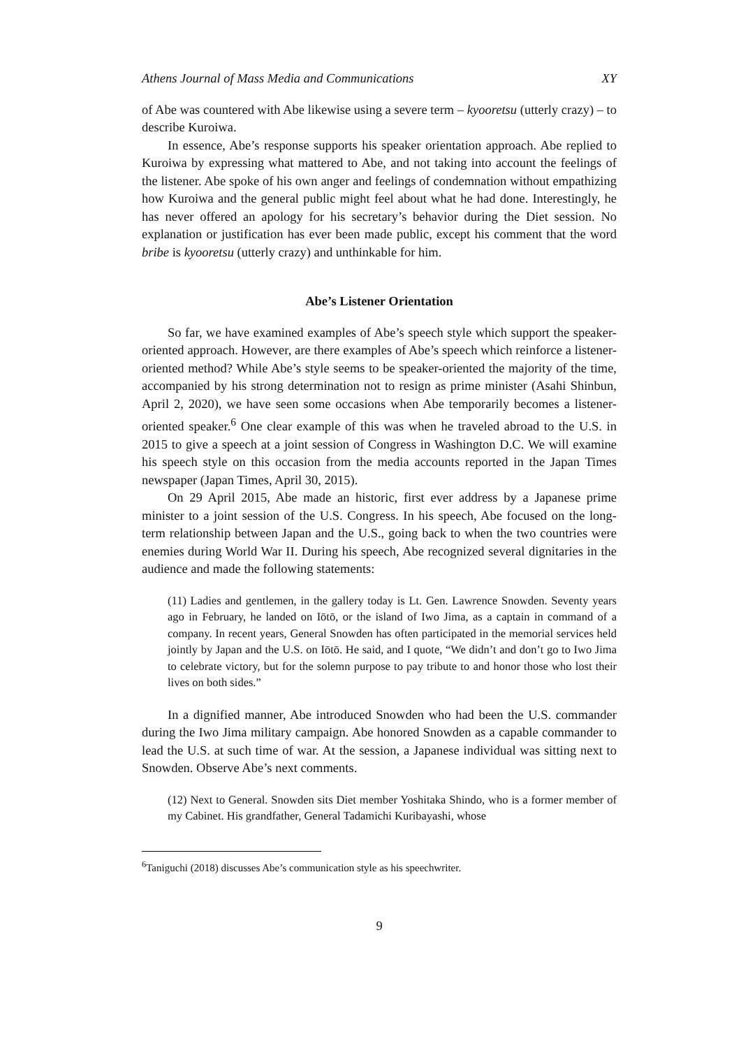Athens Journal of Mass Media and Communications XY
of Abe was countered with Abe likewise using a severe term – kyooretsu (utterly crazy) – to describe Kuroiwa.
In essence, Abe’s response supports his speaker orientation approach. Abe replied to Kuroiwa by expressing what mattered to Abe, and not taking into account the feelings of the listener. Abe spoke of his own anger and feelings of condemnation without empathizing how Kuroiwa and the general public might feel about what he had done. Interestingly, he has never offered an apology for his secretary’s behavior during the Diet session. No explanation or justification has ever been made public, except his comment that the word bribe is kyooretsu (utterly crazy) and unthinkable for him.
Abe’s Listener Orientation
So far, we have examined examples of Abe’s speech style which support the speaker-oriented approach. However, are there examples of Abe’s speech which reinforce a listener-oriented method? While Abe’s style seems to be speaker-oriented the majority of the time, accompanied by his strong determination not to resign as prime minister (Asahi Shinbun, April 2, 2020), we have seen some occasions when Abe temporarily becomes a listener-oriented speaker.<sup>6</sup> One clear example of this was when he traveled abroad to the U.S. in 2015 to give a speech at a joint session of Congress in Washington D.C. We will examine his speech style on this occasion from the media accounts reported in the Japan Times newspaper (Japan Times, April 30, 2015).
On 29 April 2015, Abe made an historic, first ever address by a Japanese prime minister to a joint session of the U.S. Congress. In his speech, Abe focused on the long-term relationship between Japan and the U.S., going back to when the two countries were enemies during World War II. During his speech, Abe recognized several dignitaries in the audience and made the following statements:
(11) Ladies and gentlemen, in the gallery today is Lt. Gen. Lawrence Snowden. Seventy years ago in February, he landed on Iōtō, or the island of Iwo Jima, as a captain in command of a company. In recent years, General Snowden has often participated in the memorial services held jointly by Japan and the U.S. on Iōtō. He said, and I quote, “We didn’t and don’t go to Iwo Jima to celebrate victory, but for the solemn purpose to pay tribute to and honor those who lost their lives on both sides.”
In a dignified manner, Abe introduced Snowden who had been the U.S. commander during the Iwo Jima military campaign. Abe honored Snowden as a capable commander to lead the U.S. at such time of war. At the session, a Japanese individual was sitting next to Snowden. Observe Abe’s next comments.
(12) Next to General. Snowden sits Diet member Yoshitaka Shindo, who is a former member of my Cabinet. His grandfather, General Tadamichi Kuribayashi, whose
<sup>6</sup> Taniguchi (2018) discusses Abe’s communication style as his speechwriter.
9